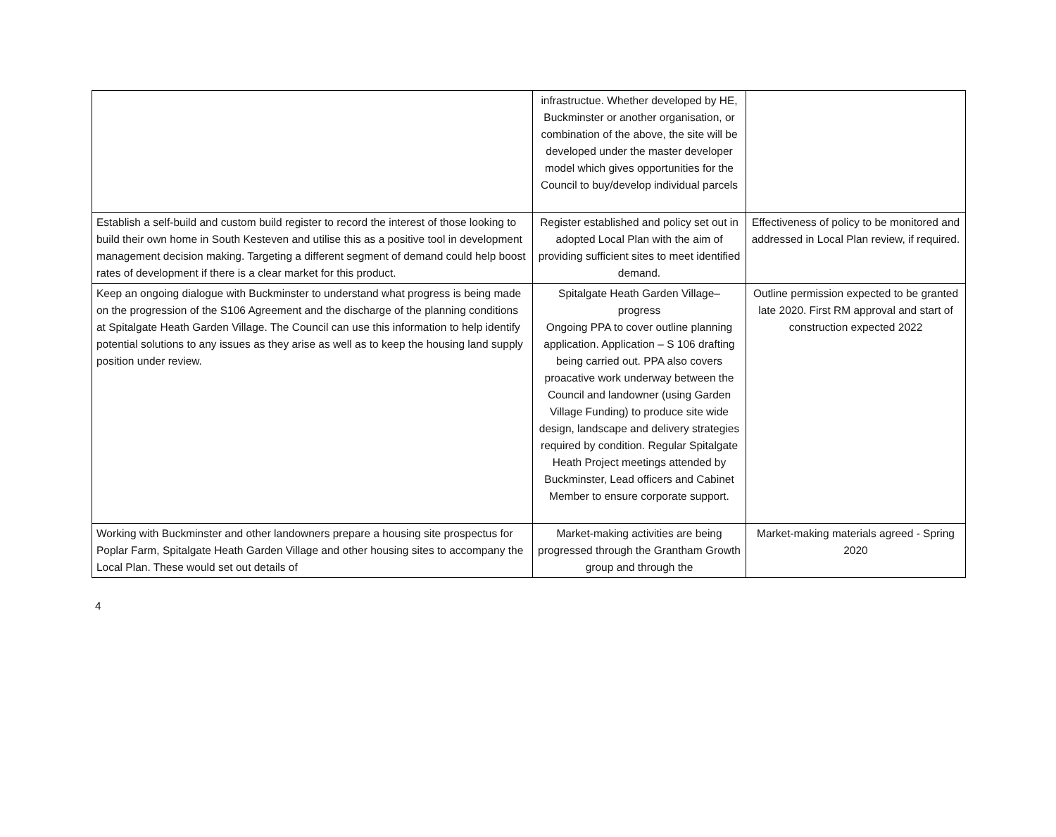| | infrastructue. Whether developed by HE, Buckminster or another organisation, or combination of the above, the site will be developed under the master developer model which gives opportunities for the Council to buy/develop individual parcels | |
| Establish a self-build and custom build register to record the interest of those looking to build their own home in South Kesteven and utilise this as a positive tool in development management decision making. Targeting a different segment of demand could help boost rates of development if there is a clear market for this product. | Register established and policy set out in adopted Local Plan with the aim of providing sufficient sites to meet identified demand. | Effectiveness of policy to be monitored and addressed in Local Plan review, if required. |
| Keep an ongoing dialogue with Buckminster to understand what progress is being made on the progression of the S106 Agreement and the discharge of the planning conditions at Spitalgate Heath Garden Village. The Council can use this information to help identify potential solutions to any issues as they arise as well as to keep the housing land supply position under review. | Spitalgate Heath Garden Village– progress Ongoing PPA to cover outline planning application. Application – S 106 drafting being carried out. PPA also covers proacative work underway between the Council and landowner (using Garden Village Funding) to produce site wide design, landscape and delivery strategies required by condition. Regular Spitalgate Heath Project meetings attended by Buckminster, Lead officers and Cabinet Member to ensure corporate support. | Outline permission expected to be granted late 2020. First RM approval and start of construction expected 2022 |
| Working with Buckminster and other landowners prepare a housing site prospectus for Poplar Farm, Spitalgate Heath Garden Village and other housing sites to accompany the Local Plan. These would set out details of | Market-making activities are being progressed through the Grantham Growth group and through the | Market-making materials agreed - Spring 2020 |
4